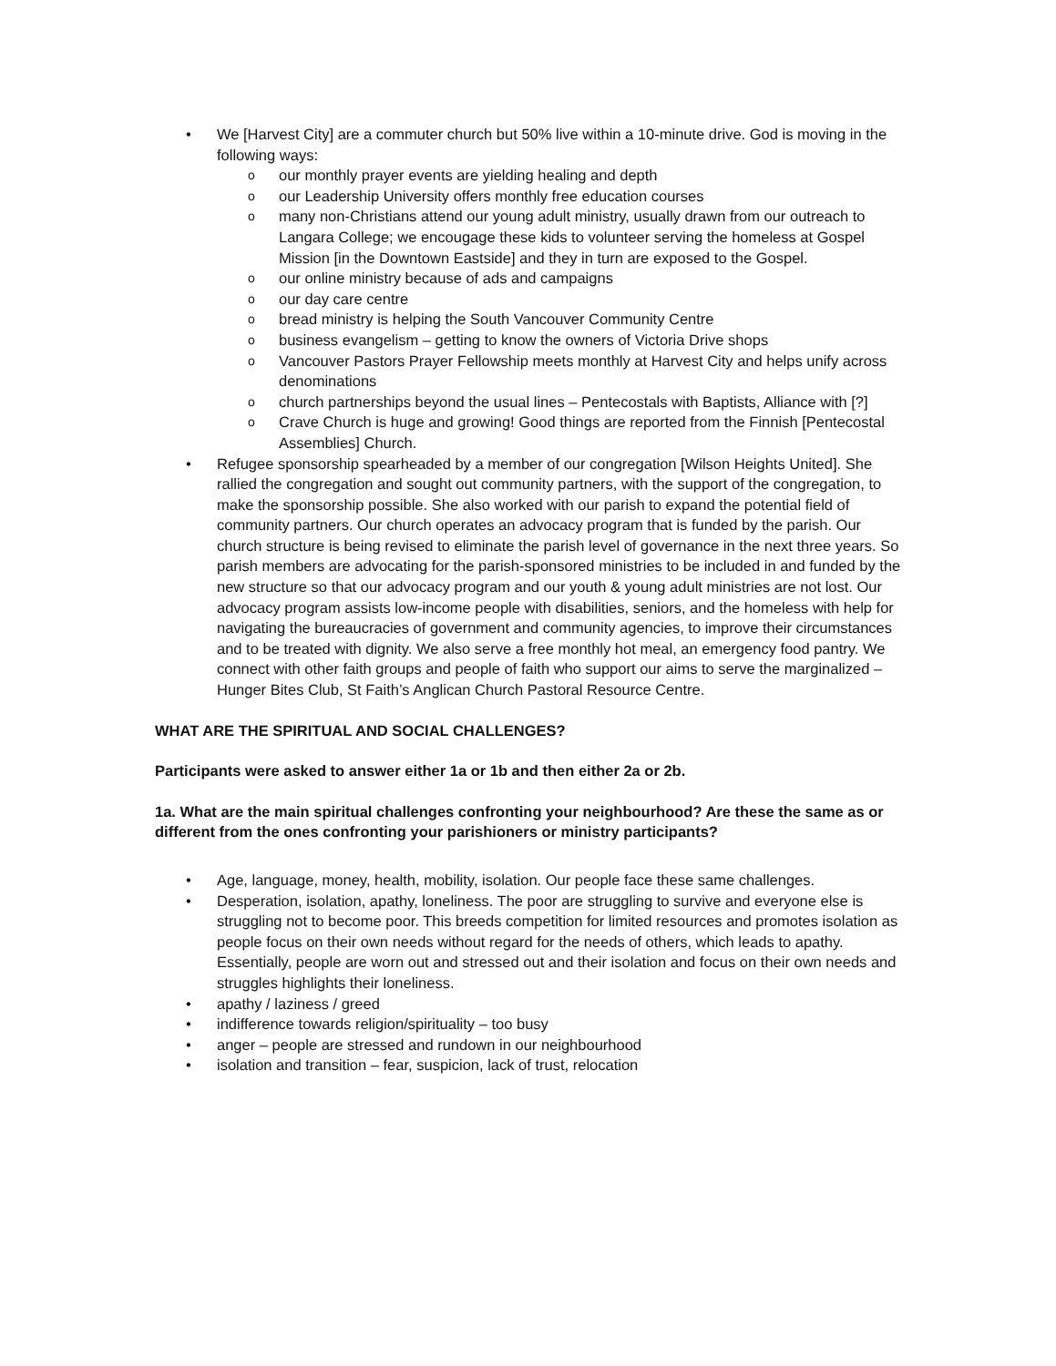• We [Harvest City] are a commuter church but 50% live within a 10-minute drive. God is moving in the following ways:
o our monthly prayer events are yielding healing and depth
o our Leadership University offers monthly free education courses
o many non-Christians attend our young adult ministry, usually drawn from our outreach to Langara College; we encougage these kids to volunteer serving the homeless at Gospel Mission [in the Downtown Eastside] and they in turn are exposed to the Gospel.
o our online ministry because of ads and campaigns
o our day care centre
o bread ministry is helping the South Vancouver Community Centre
o business evangelism – getting to know the owners of Victoria Drive shops
o Vancouver Pastors Prayer Fellowship meets monthly at Harvest City and helps unify across denominations
o church partnerships beyond the usual lines – Pentecostals with Baptists, Alliance with [?]
o Crave Church is huge and growing! Good things are reported from the Finnish [Pentecostal Assemblies] Church.
• Refugee sponsorship spearheaded by a member of our congregation [Wilson Heights United]. She rallied the congregation and sought out community partners, with the support of the congregation, to make the sponsorship possible. She also worked with our parish to expand the potential field of community partners. Our church operates an advocacy program that is funded by the parish. Our church structure is being revised to eliminate the parish level of governance in the next three years. So parish members are advocating for the parish-sponsored ministries to be included in and funded by the new structure so that our advocacy program and our youth & young adult ministries are not lost. Our advocacy program assists low-income people with disabilities, seniors, and the homeless with help for navigating the bureaucracies of government and community agencies, to improve their circumstances and to be treated with dignity. We also serve a free monthly hot meal, an emergency food pantry. We connect with other faith groups and people of faith who support our aims to serve the marginalized – Hunger Bites Club, St Faith’s Anglican Church Pastoral Resource Centre.
WHAT ARE THE SPIRITUAL AND SOCIAL CHALLENGES?
Participants were asked to answer either 1a or 1b and then either 2a or 2b.
1a. What are the main spiritual challenges confronting your neighbourhood? Are these the same as or different from the ones confronting your parishioners or ministry participants?
• Age, language, money, health, mobility, isolation. Our people face these same challenges.
• Desperation, isolation, apathy, loneliness. The poor are struggling to survive and everyone else is struggling not to become poor. This breeds competition for limited resources and promotes isolation as people focus on their own needs without regard for the needs of others, which leads to apathy. Essentially, people are worn out and stressed out and their isolation and focus on their own needs and struggles highlights their loneliness.
• apathy / laziness / greed
• indifference towards religion/spirituality – too busy
• anger – people are stressed and rundown in our neighbourhood
• isolation and transition – fear, suspicion, lack of trust, relocation